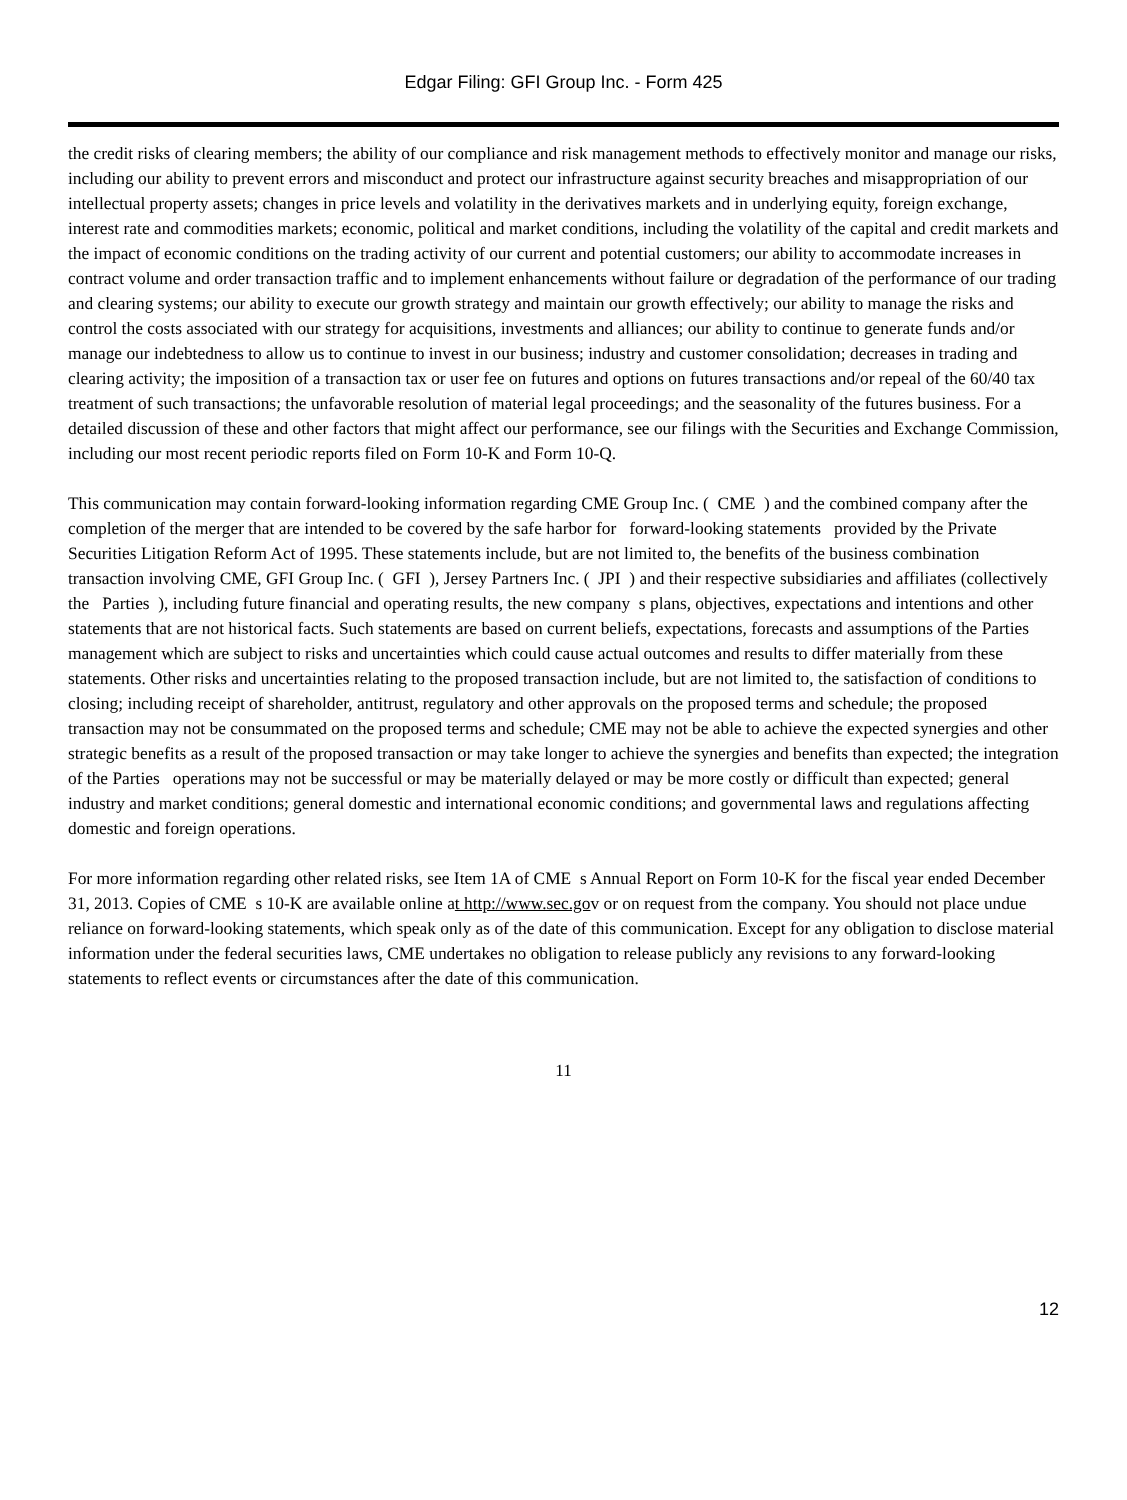Edgar Filing: GFI Group Inc. - Form 425
the credit risks of clearing members; the ability of our compliance and risk management methods to effectively monitor and manage our risks, including our ability to prevent errors and misconduct and protect our infrastructure against security breaches and misappropriation of our intellectual property assets; changes in price levels and volatility in the derivatives markets and in underlying equity, foreign exchange, interest rate and commodities markets; economic, political and market conditions, including the volatility of the capital and credit markets and the impact of economic conditions on the trading activity of our current and potential customers; our ability to accommodate increases in contract volume and order transaction traffic and to implement enhancements without failure or degradation of the performance of our trading and clearing systems; our ability to execute our growth strategy and maintain our growth effectively; our ability to manage the risks and control the costs associated with our strategy for acquisitions, investments and alliances; our ability to continue to generate funds and/or manage our indebtedness to allow us to continue to invest in our business; industry and customer consolidation; decreases in trading and clearing activity; the imposition of a transaction tax or user fee on futures and options on futures transactions and/or repeal of the 60/40 tax treatment of such transactions; the unfavorable resolution of material legal proceedings; and the seasonality of the futures business. For a detailed discussion of these and other factors that might affect our performance, see our filings with the Securities and Exchange Commission, including our most recent periodic reports filed on Form 10-K and Form 10-Q.
This communication may contain forward-looking information regarding CME Group Inc. ( CME ) and the combined company after the completion of the merger that are intended to be covered by the safe harbor for forward-looking statements provided by the Private Securities Litigation Reform Act of 1995. These statements include, but are not limited to, the benefits of the business combination transaction involving CME, GFI Group Inc. ( GFI ), Jersey Partners Inc. ( JPI ) and their respective subsidiaries and affiliates (collectively the Parties ), including future financial and operating results, the new company s plans, objectives, expectations and intentions and other statements that are not historical facts. Such statements are based on current beliefs, expectations, forecasts and assumptions of the Parties management which are subject to risks and uncertainties which could cause actual outcomes and results to differ materially from these statements. Other risks and uncertainties relating to the proposed transaction include, but are not limited to, the satisfaction of conditions to closing; including receipt of shareholder, antitrust, regulatory and other approvals on the proposed terms and schedule; the proposed transaction may not be consummated on the proposed terms and schedule; CME may not be able to achieve the expected synergies and other strategic benefits as a result of the proposed transaction or may take longer to achieve the synergies and benefits than expected; the integration of the Parties operations may not be successful or may be materially delayed or may be more costly or difficult than expected; general industry and market conditions; general domestic and international economic conditions; and governmental laws and regulations affecting domestic and foreign operations.
For more information regarding other related risks, see Item 1A of CME s Annual Report on Form 10-K for the fiscal year ended December 31, 2013. Copies of CME s 10-K are available online at http://www.sec.gov or on request from the company. You should not place undue reliance on forward-looking statements, which speak only as of the date of this communication. Except for any obligation to disclose material information under the federal securities laws, CME undertakes no obligation to release publicly any revisions to any forward-looking statements to reflect events or circumstances after the date of this communication.
11
12